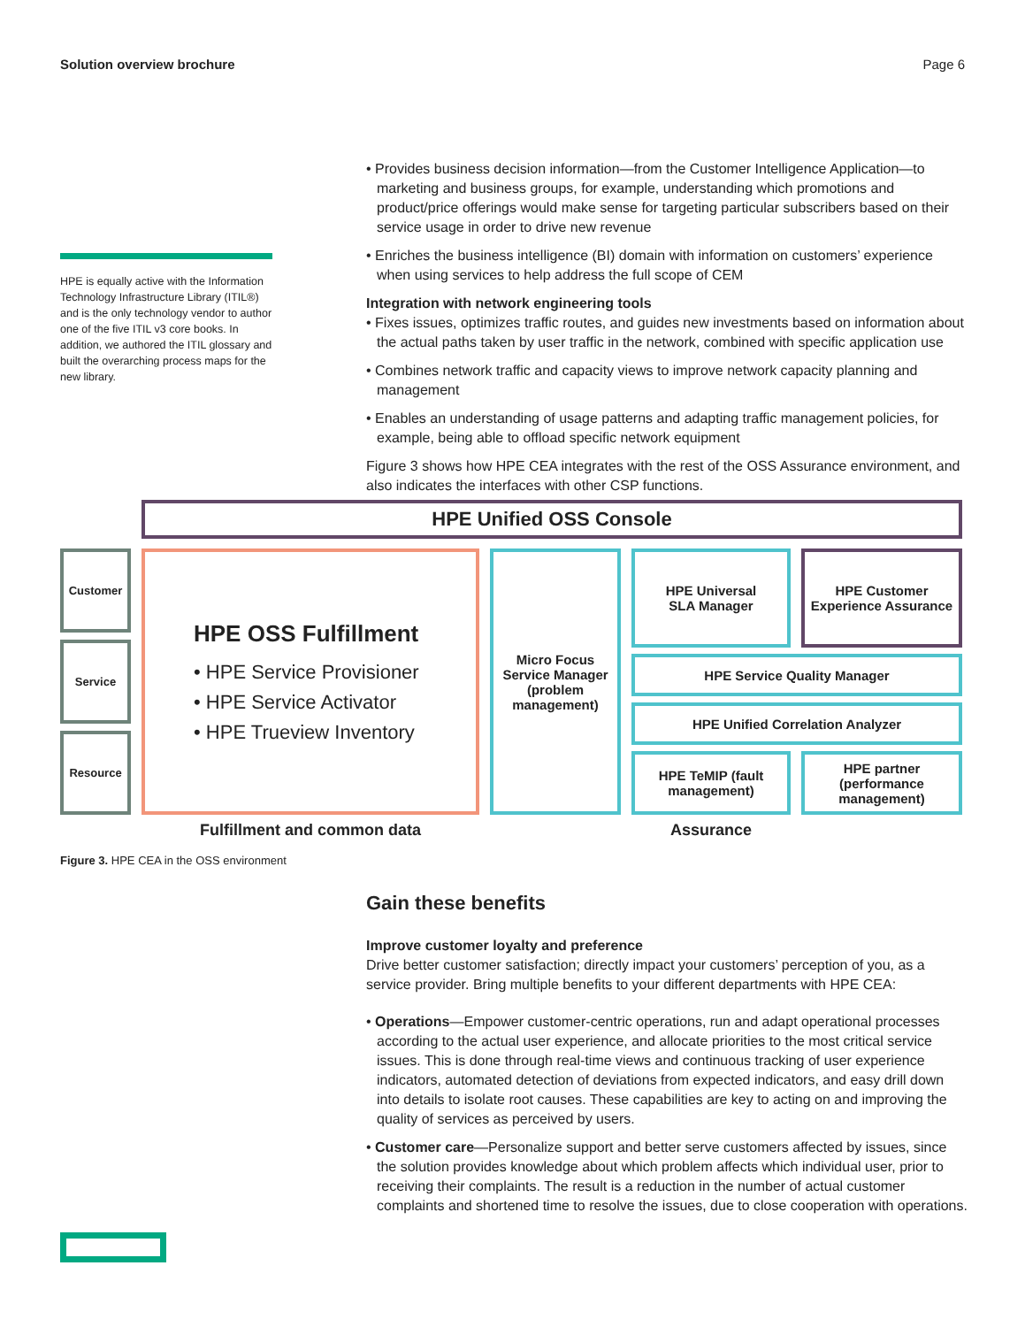Solution overview brochure Page 6
HPE is equally active with the Information Technology Infrastructure Library (ITIL®) and is the only technology vendor to author one of the five ITIL v3 core books. In addition, we authored the ITIL glossary and built the overarching process maps for the new library.
• Provides business decision information—from the Customer Intelligence Application—to marketing and business groups, for example, understanding which promotions and product/price offerings would make sense for targeting particular subscribers based on their service usage in order to drive new revenue
• Enriches the business intelligence (BI) domain with information on customers’ experience when using services to help address the full scope of CEM
Integration with network engineering tools
• Fixes issues, optimizes traffic routes, and guides new investments based on information about the actual paths taken by user traffic in the network, combined with specific application use
• Combines network traffic and capacity views to improve network capacity planning and management
• Enables an understanding of usage patterns and adapting traffic management policies, for example, being able to offload specific network equipment
Figure 3 shows how HPE CEA integrates with the rest of the OSS Assurance environment, and also indicates the interfaces with other CSP functions.
HPE Unified OSS Console
Customer
Service
Resource
HPE OSS Fulfillment
• HPE Service Provisioner
• HPE Service Activator
• HPE Trueview Inventory
Micro Focus Service Manager (problem management)
HPE Universal
SLA Manager
HPE Customer Experience Assurance
HPE Service Quality Manager
HPE Unified Correlation Analyzer
HPE TeMIP (fault management)
HPE partner (performance management)
Fulfillment and common data Assurance
Figure 3. HPE CEA in the OSS environment
Gain these benefits
Improve customer loyalty and preference
Drive better customer satisfaction; directly impact your customers’ perception of you, as a service provider. Bring multiple benefits to your different departments with HPE CEA:
• Operations—Empower customer-centric operations, run and adapt operational processes according to the actual user experience, and allocate priorities to the most critical service issues. This is done through real-time views and continuous tracking of user experience indicators, automated detection of deviations from expected indicators, and easy drill down into details to isolate root causes. These capabilities are key to acting on and improving the quality of services as perceived by users.
• Customer care—Personalize support and better serve customers affected by issues, since the solution provides knowledge about which problem affects which individual user, prior to receiving their complaints. The result is a reduction in the number of actual customer complaints and shortened time to resolve the issues, due to close cooperation with operations.